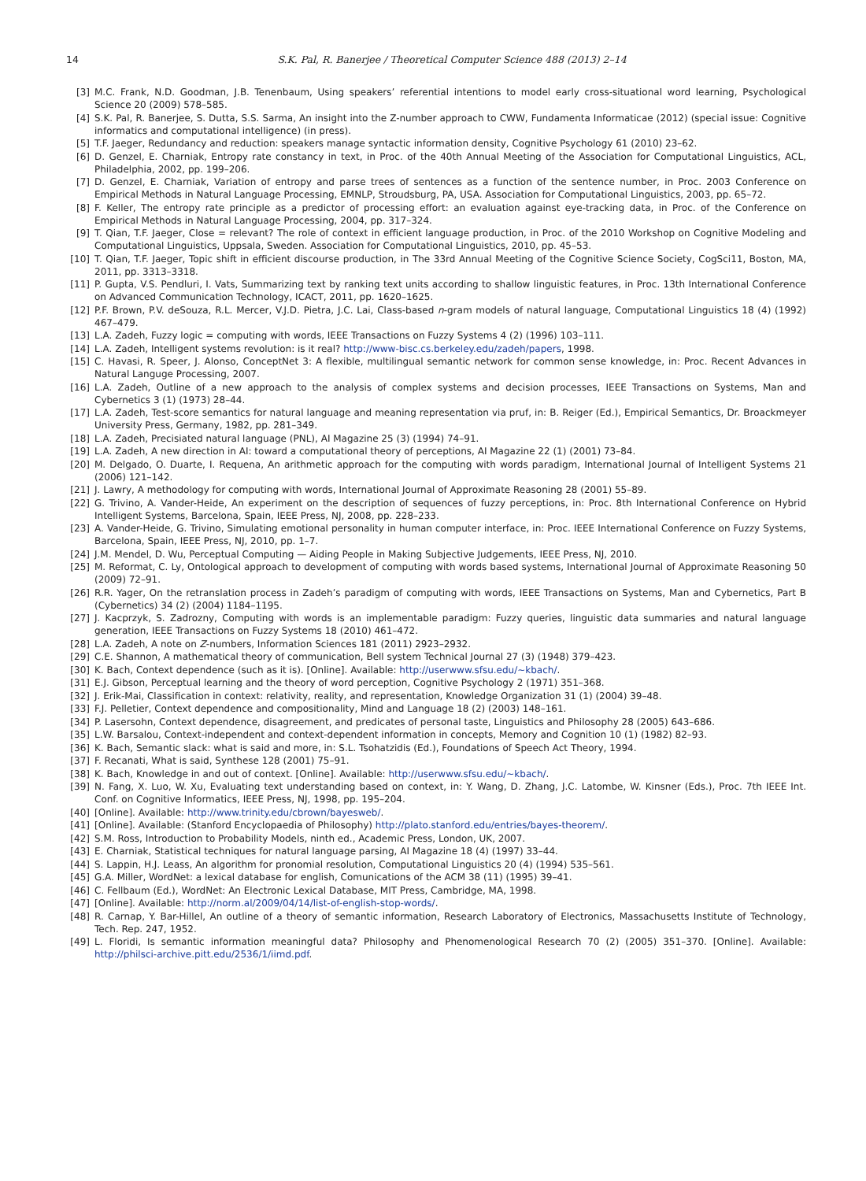14 S.K. Pal, R. Banerjee / Theoretical Computer Science 488 (2013) 2–14
[3] M.C. Frank, N.D. Goodman, J.B. Tenenbaum, Using speakers’ referential intentions to model early cross-situational word learning, Psychological Science 20 (2009) 578–585.
[4] S.K. Pal, R. Banerjee, S. Dutta, S.S. Sarma, An insight into the Z-number approach to CWW, Fundamenta Informaticae (2012) (special issue: Cognitive informatics and computational intelligence) (in press).
[5] T.F. Jaeger, Redundancy and reduction: speakers manage syntactic information density, Cognitive Psychology 61 (2010) 23–62.
[6] D. Genzel, E. Charniak, Entropy rate constancy in text, in Proc. of the 40th Annual Meeting of the Association for Computational Linguistics, ACL, Philadelphia, 2002, pp. 199–206.
[7] D. Genzel, E. Charniak, Variation of entropy and parse trees of sentences as a function of the sentence number, in Proc. 2003 Conference on Empirical Methods in Natural Language Processing, EMNLP, Stroudsburg, PA, USA. Association for Computational Linguistics, 2003, pp. 65–72.
[8] F. Keller, The entropy rate principle as a predictor of processing effort: an evaluation against eye-tracking data, in Proc. of the Conference on Empirical Methods in Natural Language Processing, 2004, pp. 317–324.
[9] T. Qian, T.F. Jaeger, Close = relevant? The role of context in efficient language production, in Proc. of the 2010 Workshop on Cognitive Modeling and Computational Linguistics, Uppsala, Sweden. Association for Computational Linguistics, 2010, pp. 45–53.
[10] T. Qian, T.F. Jaeger, Topic shift in efficient discourse production, in The 33rd Annual Meeting of the Cognitive Science Society, CogSci11, Boston, MA, 2011, pp. 3313–3318.
[11] P. Gupta, V.S. Pendluri, I. Vats, Summarizing text by ranking text units according to shallow linguistic features, in Proc. 13th International Conference on Advanced Communication Technology, ICACT, 2011, pp. 1620–1625.
[12] P.F. Brown, P.V. deSouza, R.L. Mercer, V.J.D. Pietra, J.C. Lai, Class-based n-gram models of natural language, Computational Linguistics 18 (4) (1992) 467–479.
[13] L.A. Zadeh, Fuzzy logic = computing with words, IEEE Transactions on Fuzzy Systems 4 (2) (1996) 103–111.
[14] L.A. Zadeh, Intelligent systems revolution: is it real? http://www-bisc.cs.berkeley.edu/zadeh/papers, 1998.
[15] C. Havasi, R. Speer, J. Alonso, ConceptNet 3: A flexible, multilingual semantic network for common sense knowledge, in: Proc. Recent Advances in Natural Languge Processing, 2007.
[16] L.A. Zadeh, Outline of a new approach to the analysis of complex systems and decision processes, IEEE Transactions on Systems, Man and Cybernetics 3 (1) (1973) 28–44.
[17] L.A. Zadeh, Test-score semantics for natural language and meaning representation via pruf, in: B. Reiger (Ed.), Empirical Semantics, Dr. Broackmeyer University Press, Germany, 1982, pp. 281–349.
[18] L.A. Zadeh, Precisiated natural language (PNL), AI Magazine 25 (3) (1994) 74–91.
[19] L.A. Zadeh, A new direction in AI: toward a computational theory of perceptions, AI Magazine 22 (1) (2001) 73–84.
[20] M. Delgado, O. Duarte, I. Requena, An arithmetic approach for the computing with words paradigm, International Journal of Intelligent Systems 21 (2006) 121–142.
[21] J. Lawry, A methodology for computing with words, International Journal of Approximate Reasoning 28 (2001) 55–89.
[22] G. Trivino, A. Vander-Heide, An experiment on the description of sequences of fuzzy perceptions, in: Proc. 8th International Conference on Hybrid Intelligent Systems, Barcelona, Spain, IEEE Press, NJ, 2008, pp. 228–233.
[23] A. Vander-Heide, G. Trivino, Simulating emotional personality in human computer interface, in: Proc. IEEE International Conference on Fuzzy Systems, Barcelona, Spain, IEEE Press, NJ, 2010, pp. 1–7.
[24] J.M. Mendel, D. Wu, Perceptual Computing — Aiding People in Making Subjective Judgements, IEEE Press, NJ, 2010.
[25] M. Reformat, C. Ly, Ontological approach to development of computing with words based systems, International Journal of Approximate Reasoning 50 (2009) 72–91.
[26] R.R. Yager, On the retranslation process in Zadeh’s paradigm of computing with words, IEEE Transactions on Systems, Man and Cybernetics, Part B (Cybernetics) 34 (2) (2004) 1184–1195.
[27] J. Kacprzyk, S. Zadrozny, Computing with words is an implementable paradigm: Fuzzy queries, linguistic data summaries and natural language generation, IEEE Transactions on Fuzzy Systems 18 (2010) 461–472.
[28] L.A. Zadeh, A note on Z-numbers, Information Sciences 181 (2011) 2923–2932.
[29] C.E. Shannon, A mathematical theory of communication, Bell system Technical Journal 27 (3) (1948) 379–423.
[30] K. Bach, Context dependence (such as it is). [Online]. Available: http://userwww.sfsu.edu/~kbach/.
[31] E.J. Gibson, Perceptual learning and the theory of word perception, Cognitive Psychology 2 (1971) 351–368.
[32] J. Erik-Mai, Classification in context: relativity, reality, and representation, Knowledge Organization 31 (1) (2004) 39–48.
[33] F.J. Pelletier, Context dependence and compositionality, Mind and Language 18 (2) (2003) 148–161.
[34] P. Lasersohn, Context dependence, disagreement, and predicates of personal taste, Linguistics and Philosophy 28 (2005) 643–686.
[35] L.W. Barsalou, Context-independent and context-dependent information in concepts, Memory and Cognition 10 (1) (1982) 82–93.
[36] K. Bach, Semantic slack: what is said and more, in: S.L. Tsohatzidis (Ed.), Foundations of Speech Act Theory, 1994.
[37] F. Recanati, What is said, Synthese 128 (2001) 75–91.
[38] K. Bach, Knowledge in and out of context. [Online]. Available: http://userwww.sfsu.edu/~kbach/.
[39] N. Fang, X. Luo, W. Xu, Evaluating text understanding based on context, in: Y. Wang, D. Zhang, J.C. Latombe, W. Kinsner (Eds.), Proc. 7th IEEE Int. Conf. on Cognitive Informatics, IEEE Press, NJ, 1998, pp. 195–204.
[40] [Online]. Available: http://www.trinity.edu/cbrown/bayesweb/.
[41] [Online]. Available: (Stanford Encyclopaedia of Philosophy) http://plato.stanford.edu/entries/bayes-theorem/.
[42] S.M. Ross, Introduction to Probability Models, ninth ed., Academic Press, London, UK, 2007.
[43] E. Charniak, Statistical techniques for natural language parsing, AI Magazine 18 (4) (1997) 33–44.
[44] S. Lappin, H.J. Leass, An algorithm for pronomial resolution, Computational Linguistics 20 (4) (1994) 535–561.
[45] G.A. Miller, WordNet: a lexical database for english, Comunications of the ACM 38 (11) (1995) 39–41.
[46] C. Fellbaum (Ed.), WordNet: An Electronic Lexical Database, MIT Press, Cambridge, MA, 1998.
[47] [Online]. Available: http://norm.al/2009/04/14/list-of-english-stop-words/.
[48] R. Carnap, Y. Bar-Hillel, An outline of a theory of semantic information, Research Laboratory of Electronics, Massachusetts Institute of Technology, Tech. Rep. 247, 1952.
[49] L. Floridi, Is semantic information meaningful data? Philosophy and Phenomenological Research 70 (2) (2005) 351–370. [Online]. Available: http://philsci-archive.pitt.edu/2536/1/iimd.pdf.